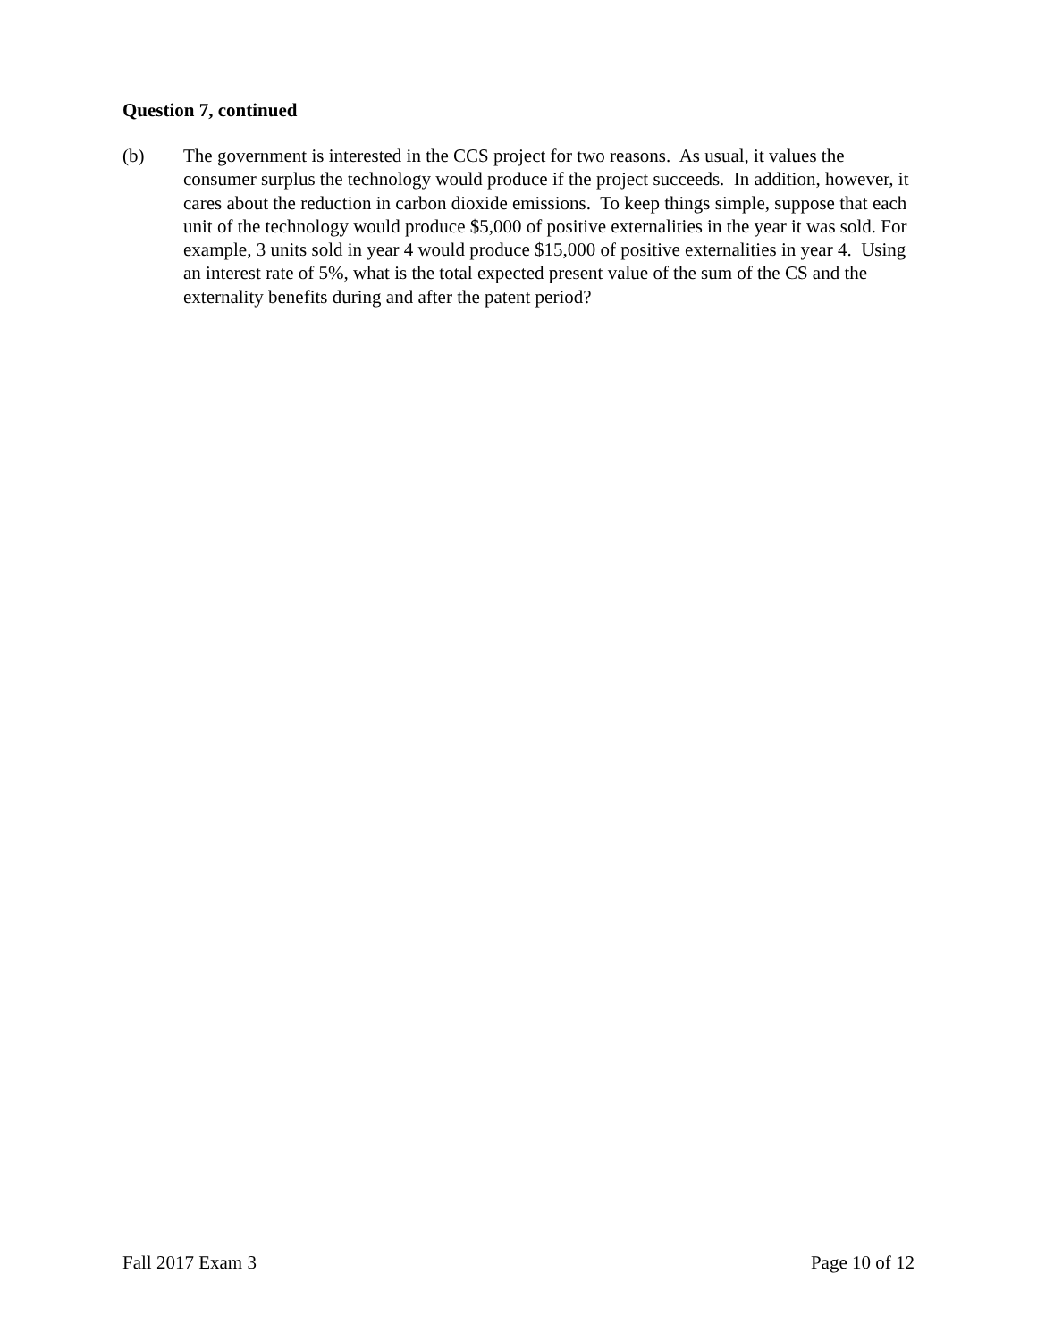Question 7, continued
(b) The government is interested in the CCS project for two reasons. As usual, it values the consumer surplus the technology would produce if the project succeeds. In addition, however, it cares about the reduction in carbon dioxide emissions. To keep things simple, suppose that each unit of the technology would produce $5,000 of positive externalities in the year it was sold. For example, 3 units sold in year 4 would produce $15,000 of positive externalities in year 4. Using an interest rate of 5%, what is the total expected present value of the sum of the CS and the externality benefits during and after the patent period?
Fall 2017 Exam 3 Page 10 of 12